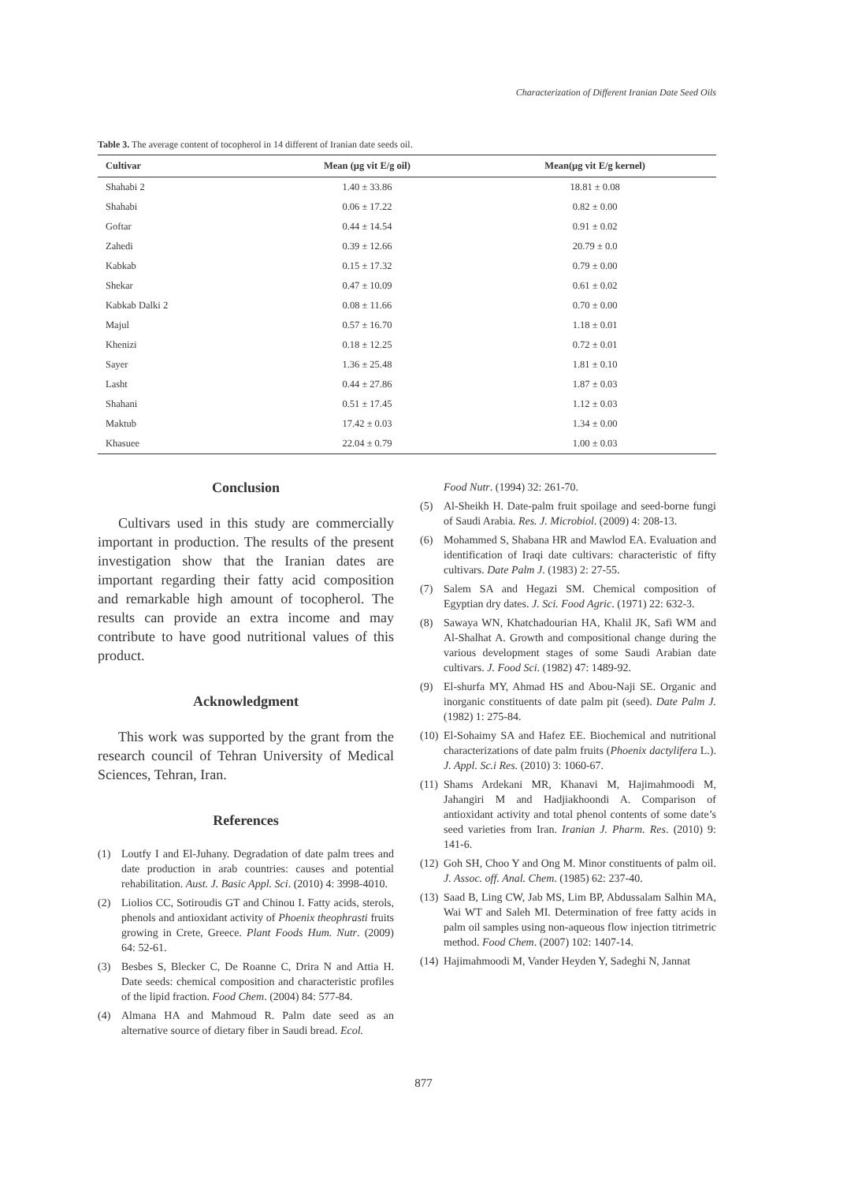Characterization of Different Iranian Date Seed Oils
Table 3. The average content of tocopherol in 14 different of Iranian date seeds oil.
| Cultivar | Mean (µg vit E/g oil) | Mean(µg vit E/g kernel) |
| --- | --- | --- |
| Shahabi 2 | 1.40 ± 33.86 | 18.81 ± 0.08 |
| Shahabi | 0.06 ± 17.22 | 0.82 ± 0.00 |
| Goftar | 0.44 ± 14.54 | 0.91 ± 0.02 |
| Zahedi | 0.39 ± 12.66 | 20.79 ± 0.0 |
| Kabkab | 0.15 ± 17.32 | 0.79 ± 0.00 |
| Shekar | 0.47 ± 10.09 | 0.61 ± 0.02 |
| Kabkab Dalki 2 | 0.08 ± 11.66 | 0.70 ± 0.00 |
| Majul | 0.57 ± 16.70 | 1.18 ± 0.01 |
| Khenizi | 0.18 ± 12.25 | 0.72 ± 0.01 |
| Sayer | 1.36 ± 25.48 | 1.81 ± 0.10 |
| Lasht | 0.44 ± 27.86 | 1.87 ± 0.03 |
| Shahani | 0.51 ± 17.45 | 1.12 ± 0.03 |
| Maktub | 17.42 ± 0.03 | 1.34 ± 0.00 |
| Khasuee | 22.04 ± 0.79 | 1.00 ± 0.03 |
Conclusion
Cultivars used in this study are commercially important in production. The results of the present investigation show that the Iranian dates are important regarding their fatty acid composition and remarkable high amount of tocopherol. The results can provide an extra income and may contribute to have good nutritional values of this product.
Acknowledgment
This work was supported by the grant from the research council of Tehran University of Medical Sciences, Tehran, Iran.
References
(1) Loutfy I and El-Juhany. Degradation of date palm trees and date production in arab countries: causes and potential rehabilitation. Aust. J. Basic Appl. Sci. (2010) 4: 3998-4010.
(2) Liolios CC, Sotiroudis GT and Chinou I. Fatty acids, sterols, phenols and antioxidant activity of Phoenix theophrasti fruits growing in Crete, Greece. Plant Foods Hum. Nutr. (2009) 64: 52-61.
(3) Besbes S, Blecker C, De Roanne C, Drira N and Attia H. Date seeds: chemical composition and characteristic profiles of the lipid fraction. Food Chem. (2004) 84: 577-84.
(4) Almana HA and Mahmoud R. Palm date seed as an alternative source of dietary fiber in Saudi bread. Ecol.
Food Nutr. (1994) 32: 261-70.
(5) Al-Sheikh H. Date-palm fruit spoilage and seed-borne fungi of Saudi Arabia. Res. J. Microbiol. (2009) 4: 208-13.
(6) Mohammed S, Shabana HR and Mawlod EA. Evaluation and identification of Iraqi date cultivars: characteristic of fifty cultivars. Date Palm J. (1983) 2: 27-55.
(7) Salem SA and Hegazi SM. Chemical composition of Egyptian dry dates. J. Sci. Food Agric. (1971) 22: 632-3.
(8) Sawaya WN, Khatchadourian HA, Khalil JK, Safi WM and Al-Shalhat A. Growth and compositional change during the various development stages of some Saudi Arabian date cultivars. J. Food Sci. (1982) 47: 1489-92.
(9) El-shurfa MY, Ahmad HS and Abou-Naji SE. Organic and inorganic constituents of date palm pit (seed). Date Palm J. (1982) 1: 275-84.
(10) El-Sohaimy SA and Hafez EE. Biochemical and nutritional characterizations of date palm fruits (Phoenix dactylifera L.). J. Appl. Sc.i Res. (2010) 3: 1060-67.
(11) Shams Ardekani MR, Khanavi M, Hajimahmoodi M, Jahangiri M and Hadjiakhoondi A. Comparison of antioxidant activity and total phenol contents of some date’s seed varieties from Iran. Iranian J. Pharm. Res. (2010) 9: 141-6.
(12) Goh SH, Choo Y and Ong M. Minor constituents of palm oil. J. Assoc. off. Anal. Chem. (1985) 62: 237-40.
(13) Saad B, Ling CW, Jab MS, Lim BP, Abdussalam Salhin MA, Wai WT and Saleh MI. Determination of free fatty acids in palm oil samples using non-aqueous flow injection titrimetric method. Food Chem. (2007) 102: 1407-14.
(14) Hajimahmoodi M, Vander Heyden Y, Sadeghi N, Jannat
877